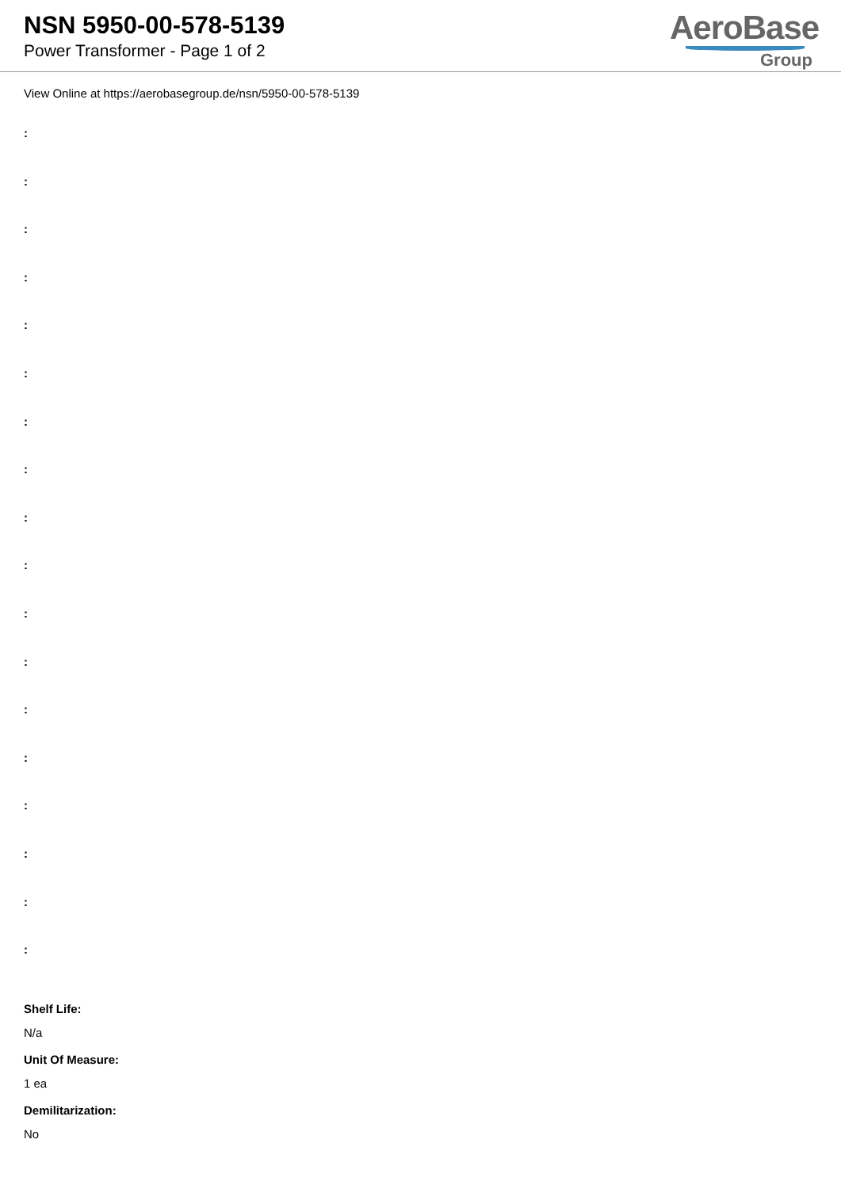NSN 5950-00-578-5139
Power Transformer - Page 1 of 2
AeroBase
Group
View Online at https://aerobasegroup.de/nsn/5950-00-578-5139
:
:
:
:
:
:
:
:
:
:
:
:
:
:
:
:
:
:
Shelf Life:
N/a
Unit Of Measure:
1 ea
Demilitarization:
No